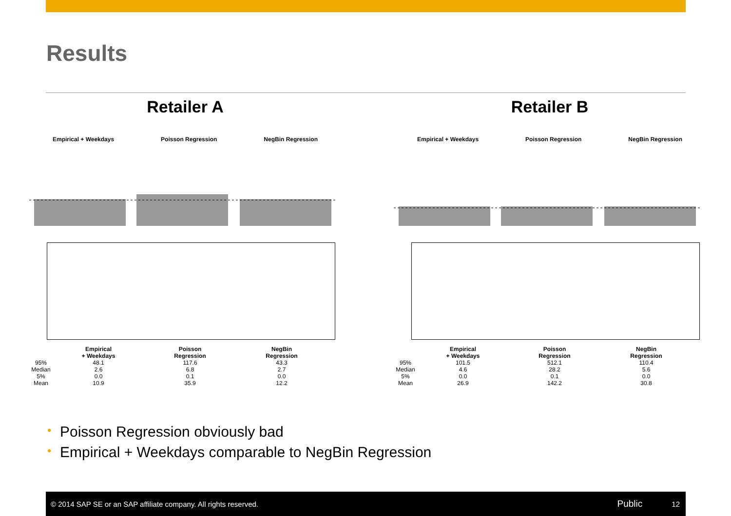Results
Retailer A
Empirical + Weekdays Poisson Regression NegBin Regression
| | Empirical + Weekdays | Poisson Regression | NegBin Regression |
| --- | --- | --- | --- |
| 95% | 48.1 | 117.6 | 43.3 |
| Median | 2.6 | 6.8 | 2.7 |
| 5% | 0.0 | 0.1 | 0.0 |
| Mean | 10.9 | 35.9 | 12.2 |
Retailer B
Empirical + Weekdays Poisson Regression NegBin Regression
| | Empirical + Weekdays | Poisson Regression | NegBin Regression |
| --- | --- | --- | --- |
| 95% | 101.5 | 512.1 | 110.4 |
| Median | 4.6 | 28.2 | 5.6 |
| 5% | 0.0 | 0.1 | 0.0 |
| Mean | 26.9 | 142.2 | 30.8 |
• Poisson Regression obviously bad
• Empirical + Weekdays comparable to NegBin Regression
© 2014 SAP SE or an SAP affiliate company. All rights reserved. Public 12